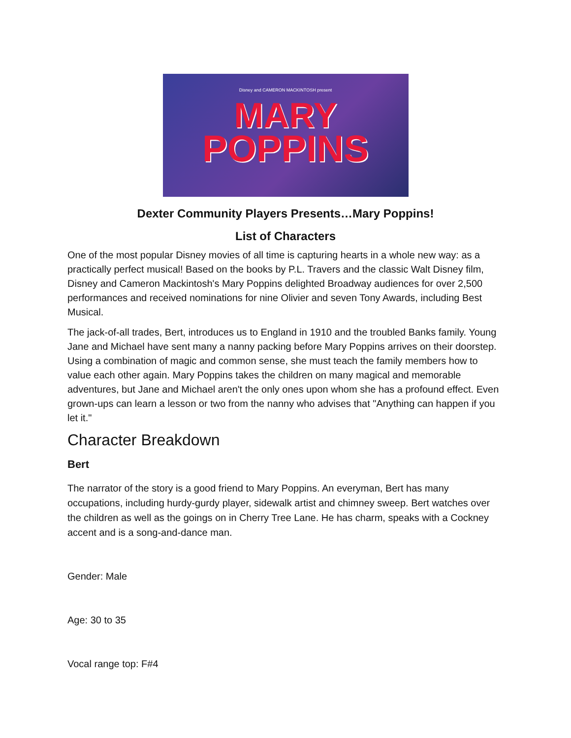Disney and CAMERON MACKINTOSH present
MARY
POPPINS
Dexter Community Players Presents…Mary Poppins!
List of Characters
One of the most popular Disney movies of all time is capturing hearts in a whole new way: as a practically perfect musical! Based on the books by P.L. Travers and the classic Walt Disney film, Disney and Cameron Mackintosh's Mary Poppins delighted Broadway audiences for over 2,500 performances and received nominations for nine Olivier and seven Tony Awards, including Best Musical.
The jack-of-all trades, Bert, introduces us to England in 1910 and the troubled Banks family. Young Jane and Michael have sent many a nanny packing before Mary Poppins arrives on their doorstep. Using a combination of magic and common sense, she must teach the family members how to value each other again. Mary Poppins takes the children on many magical and memorable adventures, but Jane and Michael aren't the only ones upon whom she has a profound effect. Even grown-ups can learn a lesson or two from the nanny who advises that "Anything can happen if you let it."
Character Breakdown
Bert
The narrator of the story is a good friend to Mary Poppins. An everyman, Bert has many occupations, including hurdy-gurdy player, sidewalk artist and chimney sweep. Bert watches over the children as well as the goings on in Cherry Tree Lane. He has charm, speaks with a Cockney accent and is a song-and-dance man.
Gender: Male
Age: 30 to 35
Vocal range top: F#4